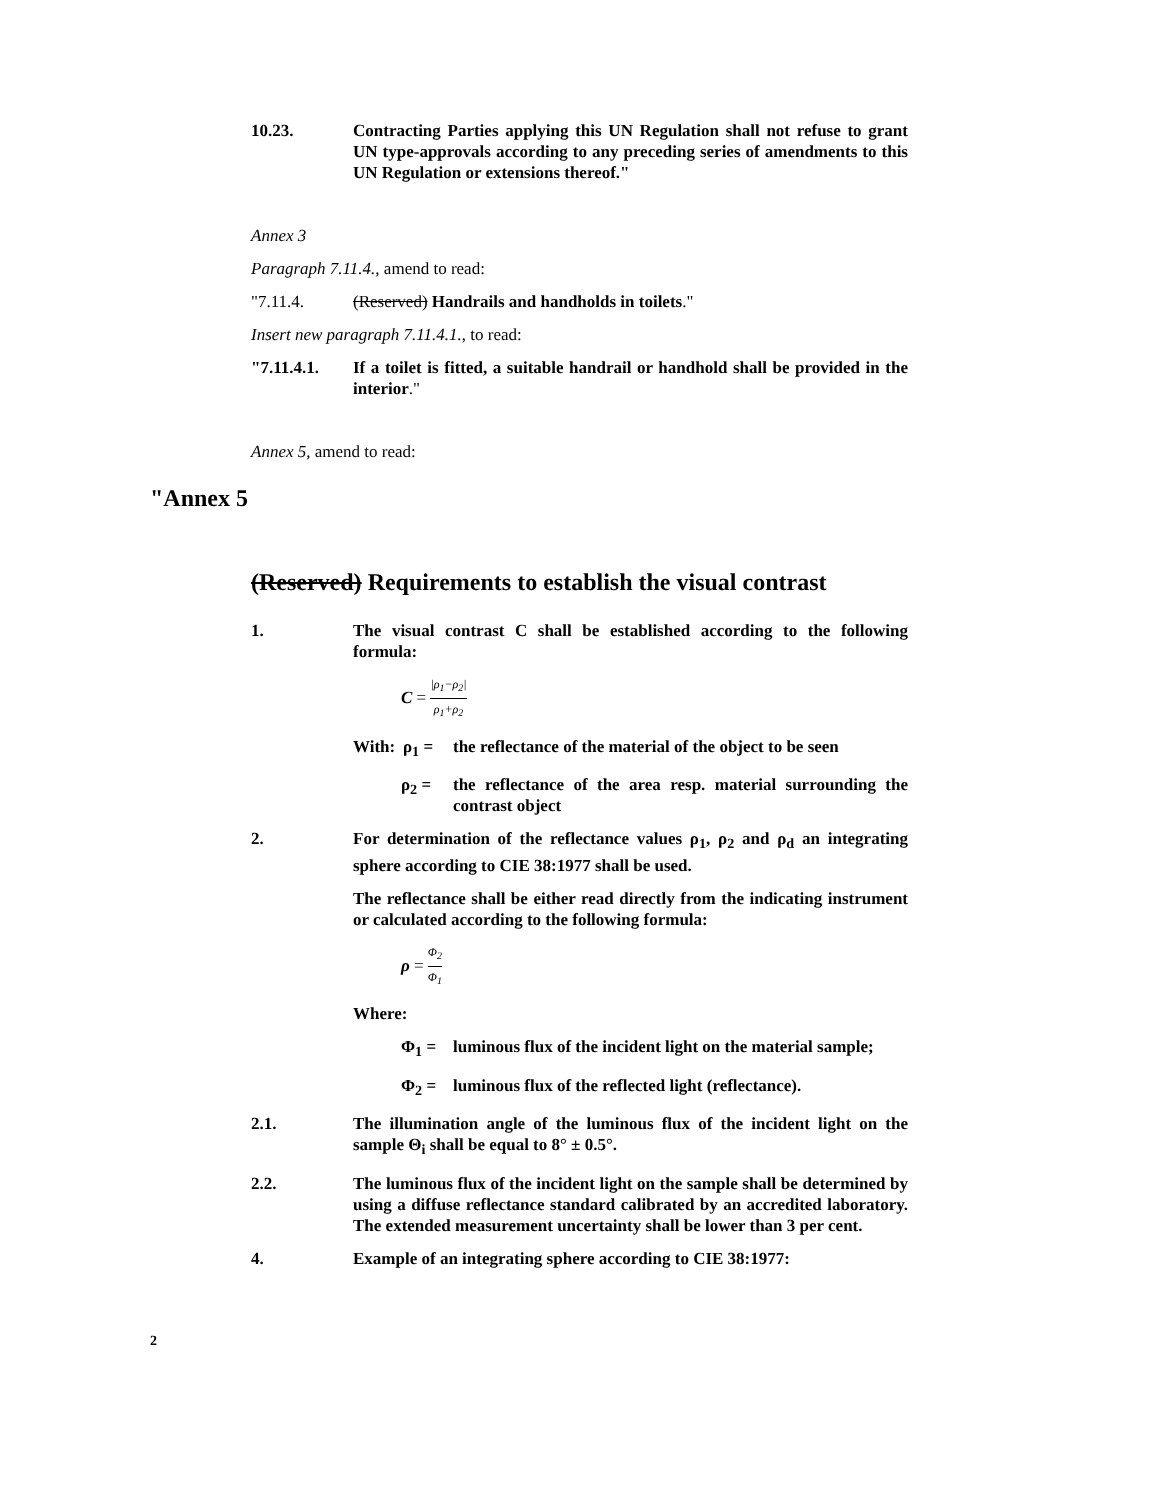10.23. Contracting Parties applying this UN Regulation shall not refuse to grant UN type-approvals according to any preceding series of amendments to this UN Regulation or extensions thereof."
Annex 3
Paragraph 7.11.4., amend to read:
"7.11.4. (Reserved) Handrails and handholds in toilets."
Insert new paragraph 7.11.4.1., to read:
"7.11.4.1. If a toilet is fitted, a suitable handrail or handhold shall be provided in the interior."
Annex 5, amend to read:
(Reserved) Requirements to establish the visual contrast
1. The visual contrast C shall be established according to the following formula:
C = |ρ<sub>1</sub>−ρ<sub>2</sub>| ρ<sub>1</sub>+ρ<sub>2</sub>
With: ρ<sub>1</sub> = the reflectance of the material of the object to be seen
ρ<sub>2</sub> = the reflectance of the area resp. material surrounding the contrast object
2. For determination of the reflectance values ρ<sub>1</sub>, ρ<sub>2</sub> and ρ<sub>d</sub> an integrating sphere according to CIE 38:1977 shall be used.
The reflectance shall be either read directly from the indicating instrument or calculated according to the following formula:
ρ = Φ<sub>2</sub> Φ<sub>1</sub>
Where:
Φ<sub>1</sub> = luminous flux of the incident light on the material sample;
Φ<sub>2</sub> = luminous flux of the reflected light (reflectance).
2.1. The illumination angle of the luminous flux of the incident light on the sample Θ<sub>i</sub> shall be equal to 8° ± 0.5°.
2.2. The luminous flux of the incident light on the sample shall be determined by using a diffuse reflectance standard calibrated by an accredited laboratory. The extended measurement uncertainty shall be lower than 3 per cent.
4. Example of an integrating sphere according to CIE 38:1977:
"Annex 5
2